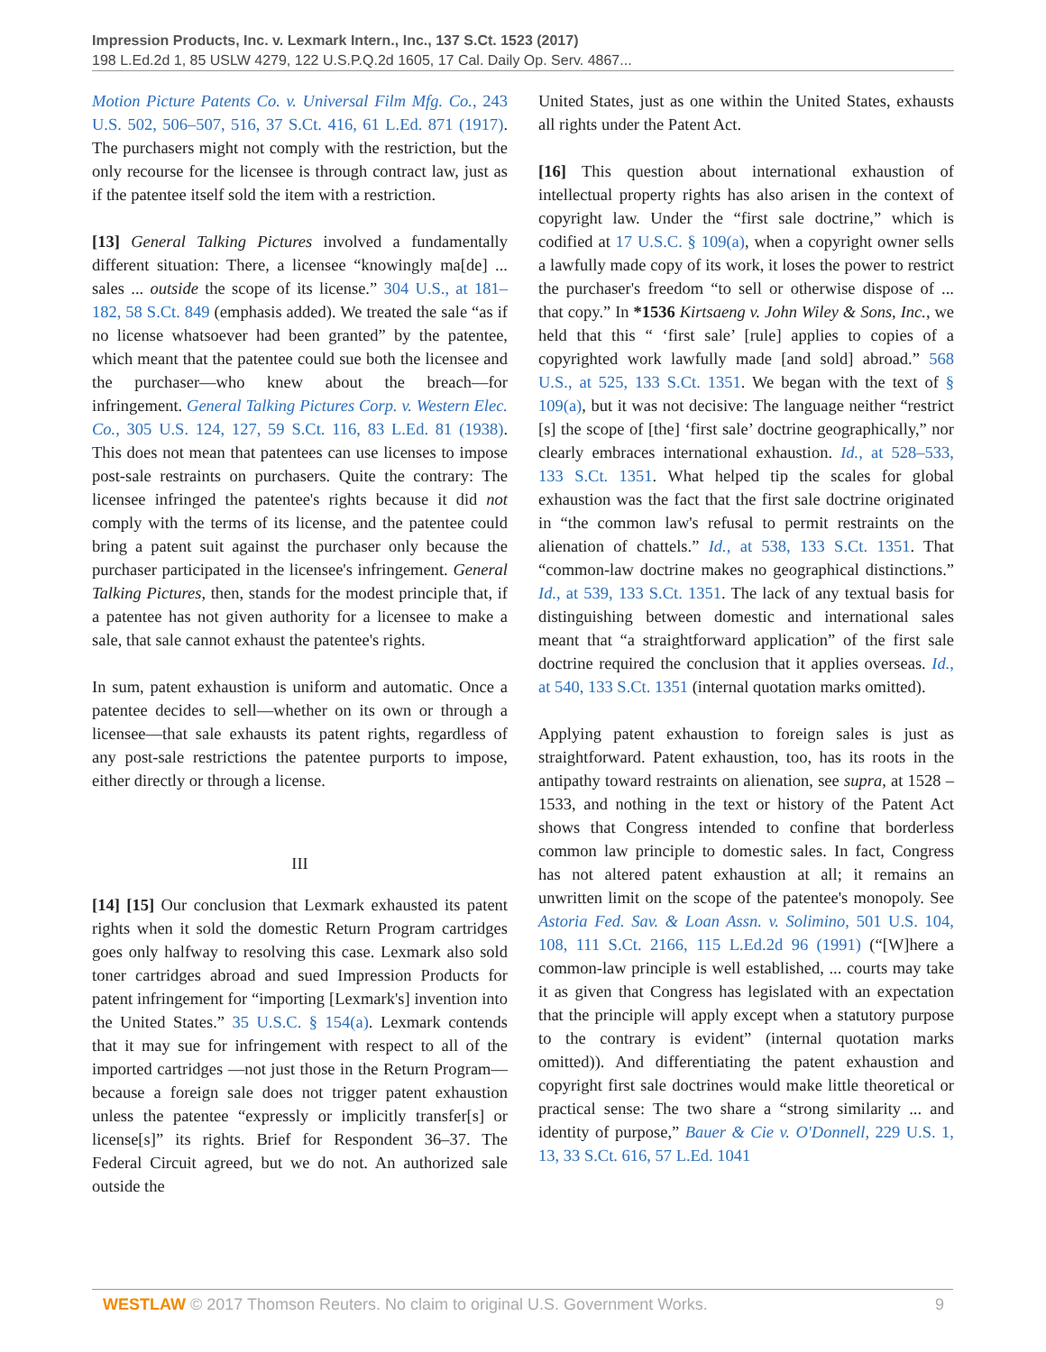Impression Products, Inc. v. Lexmark Intern., Inc., 137 S.Ct. 1523 (2017)
198 L.Ed.2d 1, 85 USLW 4279, 122 U.S.P.Q.2d 1605, 17 Cal. Daily Op. Serv. 4867...
Motion Picture Patents Co. v. Universal Film Mfg. Co., 243 U.S. 502, 506–507, 516, 37 S.Ct. 416, 61 L.Ed. 871 (1917). The purchasers might not comply with the restriction, but the only recourse for the licensee is through contract law, just as if the patentee itself sold the item with a restriction.
[13] General Talking Pictures involved a fundamentally different situation: There, a licensee “knowingly ma[de] ... sales ... outside the scope of its license.” 304 U.S., at 181–182, 58 S.Ct. 849 (emphasis added). We treated the sale “as if no license whatsoever had been granted” by the patentee, which meant that the patentee could sue both the licensee and the purchaser—who knew about the breach—for infringement. General Talking Pictures Corp. v. Western Elec. Co., 305 U.S. 124, 127, 59 S.Ct. 116, 83 L.Ed. 81 (1938). This does not mean that patentees can use licenses to impose post-sale restraints on purchasers. Quite the contrary: The licensee infringed the patentee's rights because it did not comply with the terms of its license, and the patentee could bring a patent suit against the purchaser only because the purchaser participated in the licensee's infringement. General Talking Pictures, then, stands for the modest principle that, if a patentee has not given authority for a licensee to make a sale, that sale cannot exhaust the patentee's rights.
In sum, patent exhaustion is uniform and automatic. Once a patentee decides to sell—whether on its own or through a licensee—that sale exhausts its patent rights, regardless of any post-sale restrictions the patentee purports to impose, either directly or through a license.
III
[14] [15] Our conclusion that Lexmark exhausted its patent rights when it sold the domestic Return Program cartridges goes only halfway to resolving this case. Lexmark also sold toner cartridges abroad and sued Impression Products for patent infringement for “importing [Lexmark's] invention into the United States.” 35 U.S.C. § 154(a). Lexmark contends that it may sue for infringement with respect to all of the imported cartridges —not just those in the Return Program—because a foreign sale does not trigger patent exhaustion unless the patentee “expressly or implicitly transfer[s] or license[s]” its rights. Brief for Respondent 36–37. The Federal Circuit agreed, but we do not. An authorized sale outside the
United States, just as one within the United States, exhausts all rights under the Patent Act.
[16] This question about international exhaustion of intellectual property rights has also arisen in the context of copyright law. Under the “first sale doctrine,” which is codified at 17 U.S.C. § 109(a), when a copyright owner sells a lawfully made copy of its work, it loses the power to restrict the purchaser's freedom “to sell or otherwise dispose of ... that copy.” In *1536 Kirtsaeng v. John Wiley & Sons, Inc., we held that this “ ‘first sale’ [rule] applies to copies of a copyrighted work lawfully made [and sold] abroad.” 568 U.S., at 525, 133 S.Ct. 1351. We began with the text of § 109(a), but it was not decisive: The language neither “restrict [s] the scope of [the] ‘first sale’ doctrine geographically,” nor clearly embraces international exhaustion. Id., at 528–533, 133 S.Ct. 1351. What helped tip the scales for global exhaustion was the fact that the first sale doctrine originated in “the common law's refusal to permit restraints on the alienation of chattels.” Id., at 538, 133 S.Ct. 1351. That “common-law doctrine makes no geographical distinctions.” Id., at 539, 133 S.Ct. 1351. The lack of any textual basis for distinguishing between domestic and international sales meant that “a straightforward application” of the first sale doctrine required the conclusion that it applies overseas. Id., at 540, 133 S.Ct. 1351 (internal quotation marks omitted).
Applying patent exhaustion to foreign sales is just as straightforward. Patent exhaustion, too, has its roots in the antipathy toward restraints on alienation, see supra, at 1528 – 1533, and nothing in the text or history of the Patent Act shows that Congress intended to confine that borderless common law principle to domestic sales. In fact, Congress has not altered patent exhaustion at all; it remains an unwritten limit on the scope of the patentee's monopoly. See Astoria Fed. Sav. & Loan Assn. v. Solimino, 501 U.S. 104, 108, 111 S.Ct. 2166, 115 L.Ed.2d 96 (1991) (“[W]here a common-law principle is well established, ... courts may take it as given that Congress has legislated with an expectation that the principle will apply except when a statutory purpose to the contrary is evident” (internal quotation marks omitted)). And differentiating the patent exhaustion and copyright first sale doctrines would make little theoretical or practical sense: The two share a “strong similarity ... and identity of purpose,” Bauer & Cie v. O'Donnell, 229 U.S. 1, 13, 33 S.Ct. 616, 57 L.Ed. 1041
WESTLAW © 2017 Thomson Reuters. No claim to original U.S. Government Works. 9